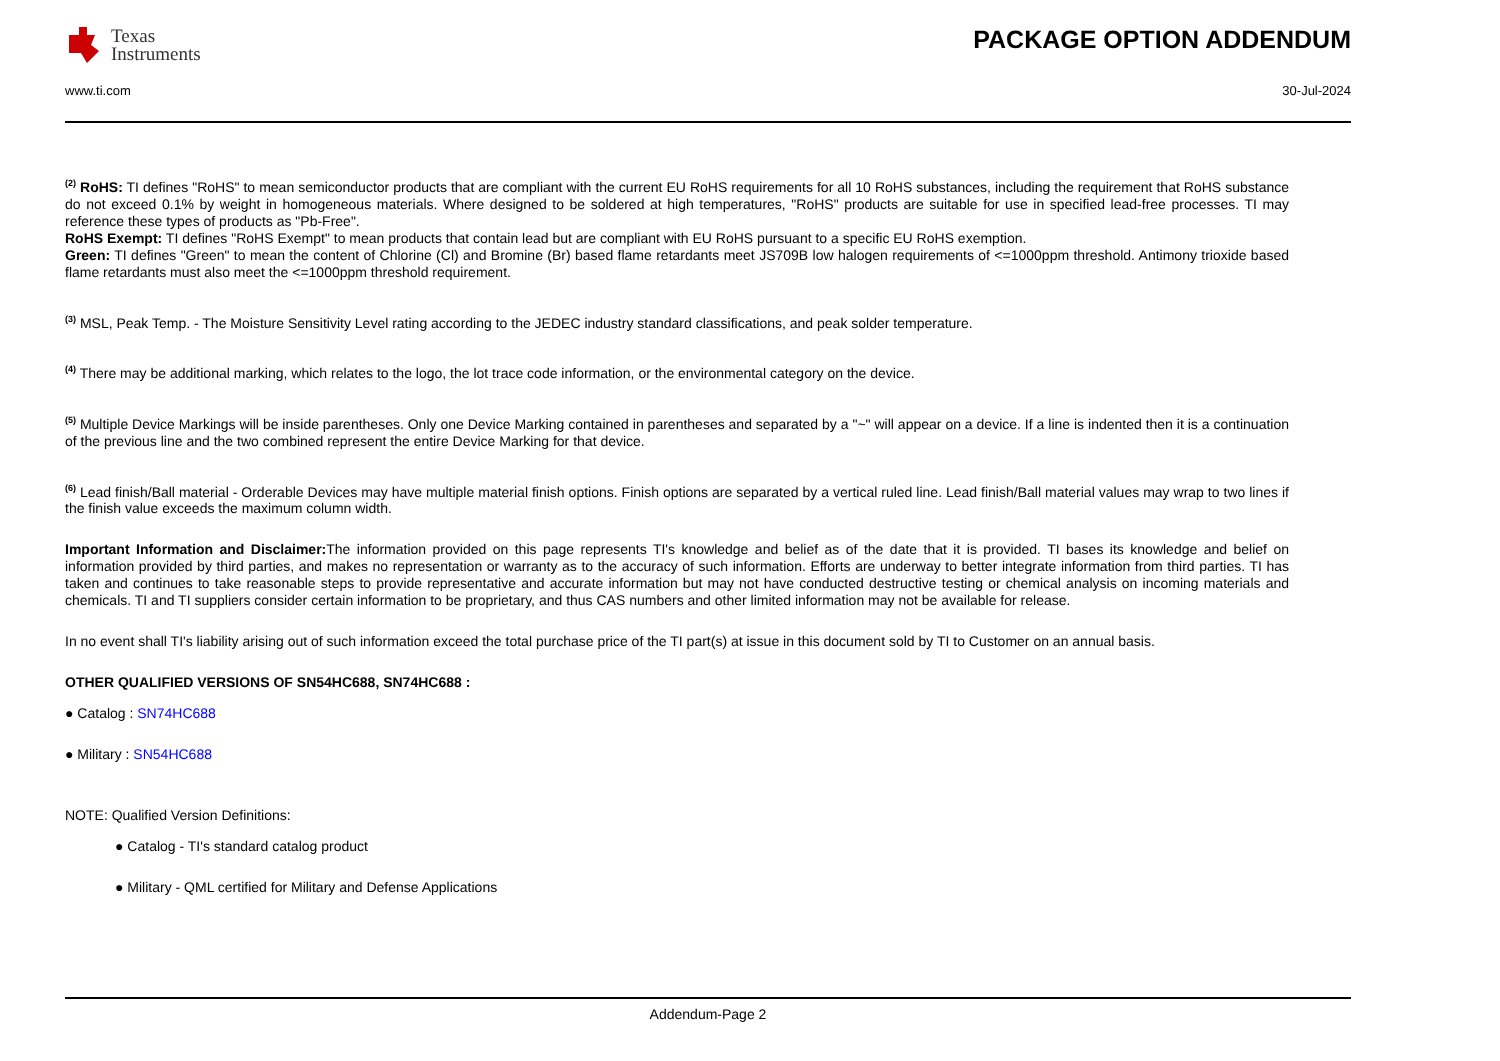Texas
Instruments
PACKAGE OPTION ADDENDUM
www.ti.com 30-Jul-2024
<sup>(2)</sup> RoHS: TI defines "RoHS" to mean semiconductor products that are compliant with the current EU RoHS requirements for all 10 RoHS substances, including the requirement that RoHS substance do not exceed 0.1% by weight in homogeneous materials. Where designed to be soldered at high temperatures, "RoHS" products are suitable for use in specified lead-free processes. TI may reference these types of products as "Pb-Free".
RoHS Exempt: TI defines "RoHS Exempt" to mean products that contain lead but are compliant with EU RoHS pursuant to a specific EU RoHS exemption.
Green: TI defines "Green" to mean the content of Chlorine (Cl) and Bromine (Br) based flame retardants meet JS709B low halogen requirements of <=1000ppm threshold. Antimony trioxide based flame retardants must also meet the <=1000ppm threshold requirement.
<sup>(3)</sup> MSL, Peak Temp. - The Moisture Sensitivity Level rating according to the JEDEC industry standard classifications, and peak solder temperature.
<sup>(4)</sup> There may be additional marking, which relates to the logo, the lot trace code information, or the environmental category on the device.
<sup>(5)</sup> Multiple Device Markings will be inside parentheses. Only one Device Marking contained in parentheses and separated by a "~" will appear on a device. If a line is indented then it is a continuation of the previous line and the two combined represent the entire Device Marking for that device.
<sup>(6)</sup> Lead finish/Ball material - Orderable Devices may have multiple material finish options. Finish options are separated by a vertical ruled line. Lead finish/Ball material values may wrap to two lines if the finish value exceeds the maximum column width.
Important Information and Disclaimer: The information provided on this page represents TI's knowledge and belief as of the date that it is provided. TI bases its knowledge and belief on information provided by third parties, and makes no representation or warranty as to the accuracy of such information. Efforts are underway to better integrate information from third parties. TI has taken and continues to take reasonable steps to provide representative and accurate information but may not have conducted destructive testing or chemical analysis on incoming materials and chemicals. TI and TI suppliers consider certain information to be proprietary, and thus CAS numbers and other limited information may not be available for release.
In no event shall TI's liability arising out of such information exceed the total purchase price of the TI part(s) at issue in this document sold by TI to Customer on an annual basis.
OTHER QUALIFIED VERSIONS OF SN54HC688, SN74HC688 :
● Catalog : SN74HC688
● Military : SN54HC688
NOTE: Qualified Version Definitions:
● Catalog - TI's standard catalog product
● Military - QML certified for Military and Defense Applications
Addendum-Page 2